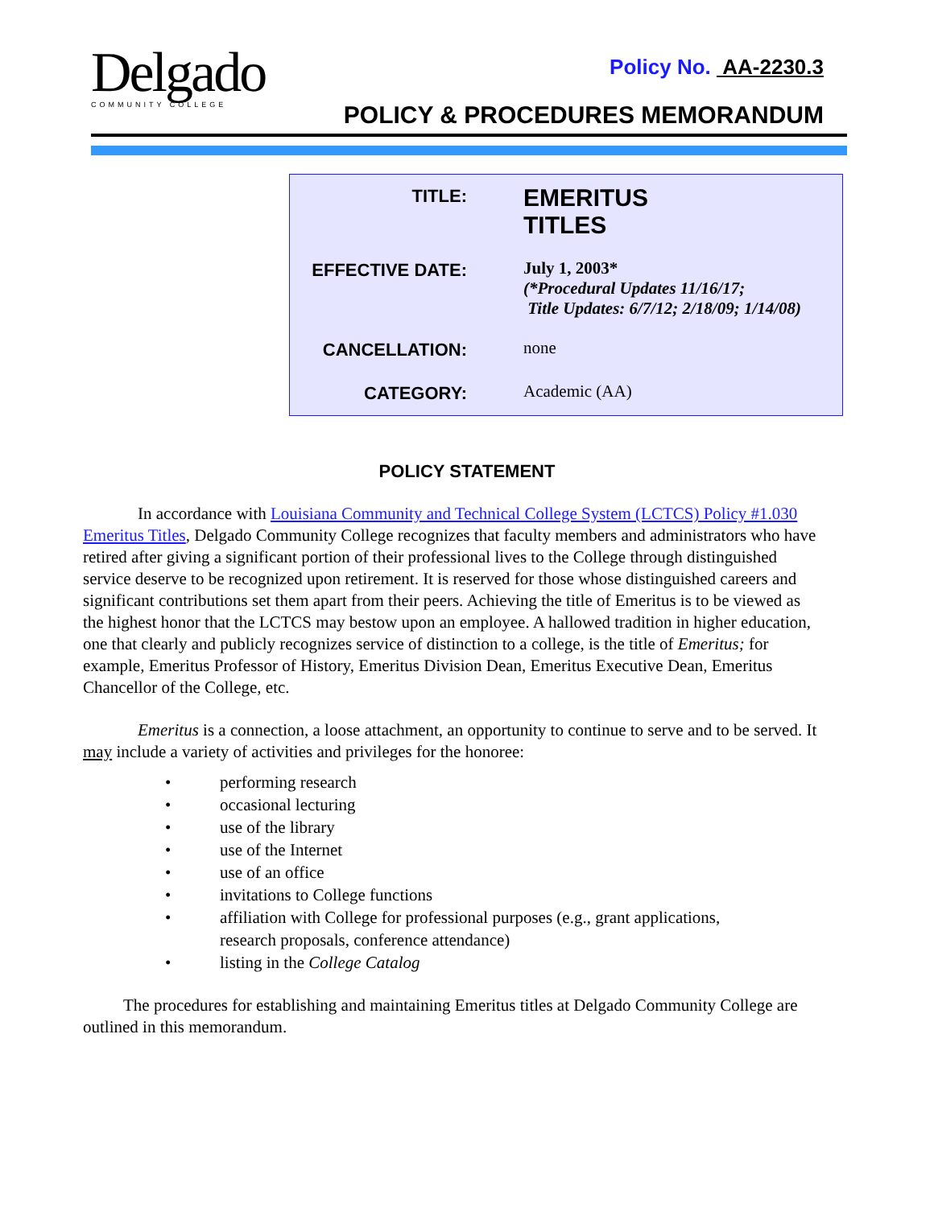Delgado
COMMUNITY COLLEGE
Policy No. AA-2230.3
POLICY & PROCEDURES MEMORANDUM
| TITLE: | EMERITUS TITLES |
| EFFECTIVE DATE: | July 1, 2003* (*Procedural Updates 11/16/17; Title Updates: 6/7/12; 2/18/09; 1/14/08) |
| CANCELLATION: | none |
| CATEGORY: | Academic (AA) |
POLICY STATEMENT
In accordance with Louisiana Community and Technical College System (LCTCS) Policy #1.030 Emeritus Titles, Delgado Community College recognizes that faculty members and administrators who have retired after giving a significant portion of their professional lives to the College through distinguished service deserve to be recognized upon retirement. It is reserved for those whose distinguished careers and significant contributions set them apart from their peers. Achieving the title of Emeritus is to be viewed as the highest honor that the LCTCS may bestow upon an employee. A hallowed tradition in higher education, one that clearly and publicly recognizes service of distinction to a college, is the title of Emeritus; for example, Emeritus Professor of History, Emeritus Division Dean, Emeritus Executive Dean, Emeritus Chancellor of the College, etc.
Emeritus is a connection, a loose attachment, an opportunity to continue to serve and to be served. It may include a variety of activities and privileges for the honoree:
• performing research
• occasional lecturing
• use of the library
• use of the Internet
• use of an office
• invitations to College functions
• affiliation with College for professional purposes (e.g., grant applications,
research proposals, conference attendance)
• listing in the College Catalog
The procedures for establishing and maintaining Emeritus titles at Delgado Community College are outlined in this memorandum.